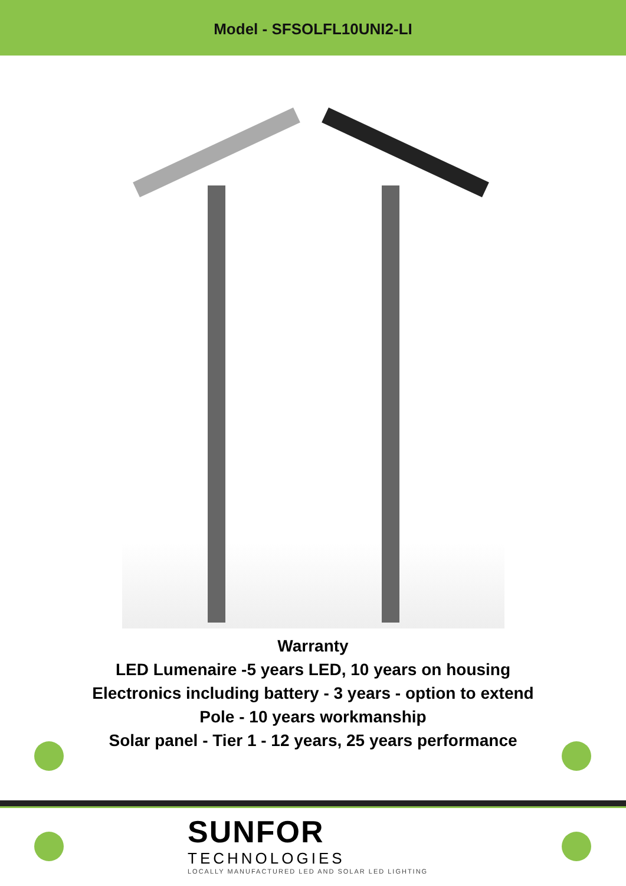Model - SFSOLFL10UNI2-LI
Warranty
LED Lumenaire -5 years LED, 10 years on housing
Electronics including battery - 3 years - option to extend
Pole - 10 years workmanship
Solar panel - Tier 1 - 12 years, 25 years performance
SUNFOR
TECHNOLOGIES
LOCALLY MANUFACTURED LED AND SOLAR LED LIGHTING